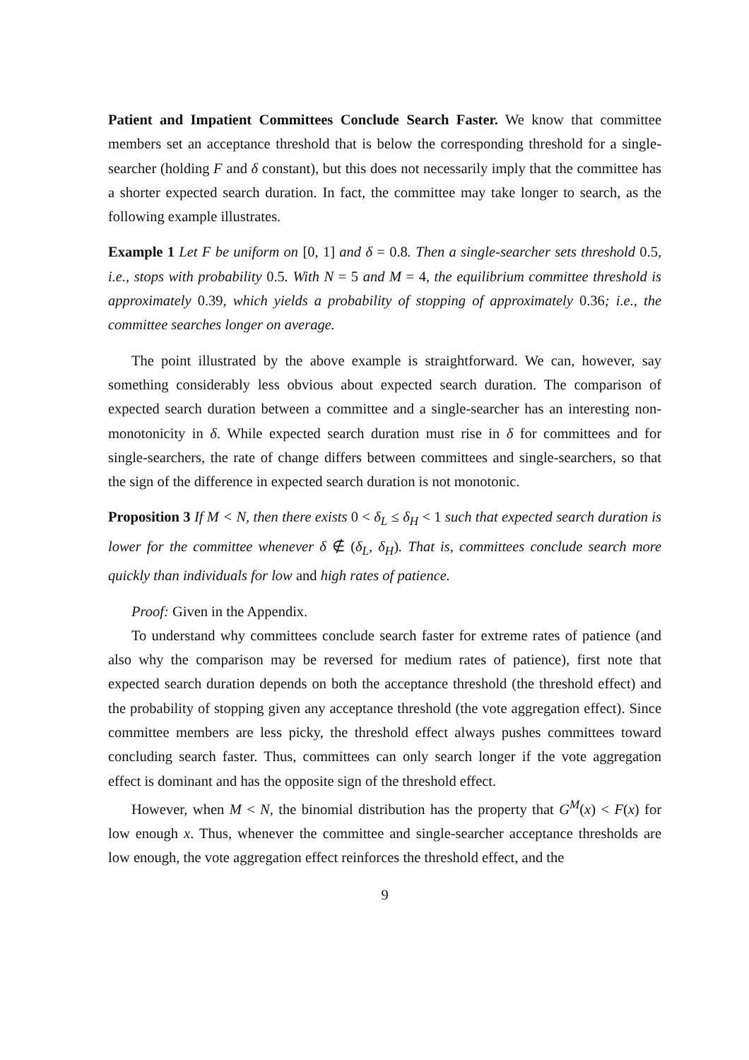Patient and Impatient Committees Conclude Search Faster. We know that committee members set an acceptance threshold that is below the corresponding threshold for a single-searcher (holding F and δ constant), but this does not necessarily imply that the committee has a shorter expected search duration. In fact, the committee may take longer to search, as the following example illustrates.
Example 1 Let F be uniform on [0, 1] and δ = 0.8. Then a single-searcher sets threshold 0.5, i.e., stops with probability 0.5. With N = 5 and M = 4, the equilibrium committee threshold is approximately 0.39, which yields a probability of stopping of approximately 0.36; i.e., the committee searches longer on average.
The point illustrated by the above example is straightforward. We can, however, say something considerably less obvious about expected search duration. The comparison of expected search duration between a committee and a single-searcher has an interesting non-monotonicity in δ. While expected search duration must rise in δ for committees and for single-searchers, the rate of change differs between committees and single-searchers, so that the sign of the difference in expected search duration is not monotonic.
Proposition 3 If M < N, then there exists 0 < δ<sub>L</sub> ≤ δ<sub>H</sub> < 1 such that expected search duration is lower for the committee whenever δ ∉ (δ<sub>L</sub>, δ<sub>H</sub>). That is, committees conclude search more quickly than individuals for low and high rates of patience.
Proof: Given in the Appendix.
To understand why committees conclude search faster for extreme rates of patience (and also why the comparison may be reversed for medium rates of patience), first note that expected search duration depends on both the acceptance threshold (the threshold effect) and the probability of stopping given any acceptance threshold (the vote aggregation effect). Since committee members are less picky, the threshold effect always pushes committees toward concluding search faster. Thus, committees can only search longer if the vote aggregation effect is dominant and has the opposite sign of the threshold effect.
However, when M < N, the binomial distribution has the property that G<sup>M</sup>(x) < F(x) for low enough x. Thus, whenever the committee and single-searcher acceptance thresholds are low enough, the vote aggregation effect reinforces the threshold effect, and the
9